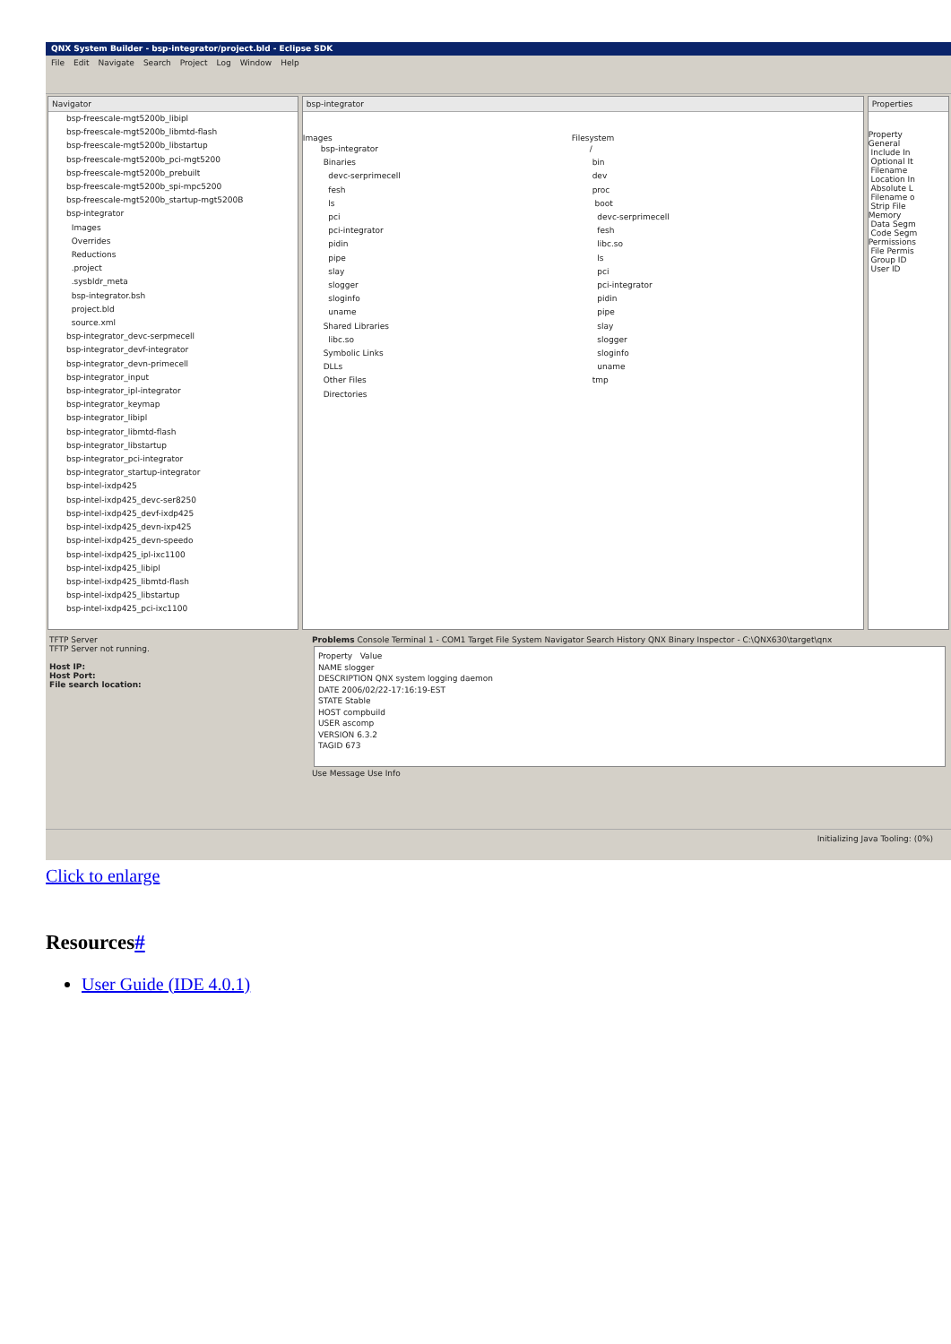QNX System Builder - bsp-integrator/project.bld - Eclipse SDK
File Edit Navigate Search Project Log Window Help
Navigator
bsp-freescale-mgt5200b_libipl
bsp-freescale-mgt5200b_libmtd-flash
bsp-freescale-mgt5200b_libstartup
bsp-freescale-mgt5200b_pci-mgt5200
bsp-freescale-mgt5200b_prebuilt
bsp-freescale-mgt5200b_spi-mpc5200
bsp-freescale-mgt5200b_startup-mgt5200B
bsp-integrator
Images
Overrides
Reductions
.project
.sysbldr_meta
bsp-integrator.bsh
project.bld
source.xml
bsp-integrator_devc-serpmecell
bsp-integrator_devf-integrator
bsp-integrator_devn-primecell
bsp-integrator_input
bsp-integrator_ipl-integrator
bsp-integrator_keymap
bsp-integrator_libipl
bsp-integrator_libmtd-flash
bsp-integrator_libstartup
bsp-integrator_pci-integrator
bsp-integrator_startup-integrator
bsp-intel-ixdp425
bsp-intel-ixdp425_devc-ser8250
bsp-intel-ixdp425_devf-ixdp425
bsp-intel-ixdp425_devn-ixp425
bsp-intel-ixdp425_devn-speedo
bsp-intel-ixdp425_ipl-ixc1100
bsp-intel-ixdp425_libipl
bsp-intel-ixdp425_libmtd-flash
bsp-intel-ixdp425_libstartup
bsp-intel-ixdp425_pci-ixc1100
bsp-integrator
Images
bsp-integrator
Binaries
devc-serprimecell
fesh
ls
pci
pci-integrator
pidin
pipe
slay
slogger
sloginfo
uname
Shared Libraries
libc.so
Symbolic Links
DLLs
Other Files
Directories
Filesystem
/
bin
dev
proc
boot
devc-serprimecell
fesh
libc.so
ls
pci
pci-integrator
pidin
pipe
slay
slogger
sloginfo
uname
tmp
Properties
Property
General
Include In
Optional It
Filename
Location In
Absolute L
Filename o
Strip File
Memory
Data Segm
Code Segm
Permissions
File Permis
Group ID
User ID
TFTP Server
TFTP Server not running.
Host IP:
Host Port:
File search location:
Problems Console Terminal 1 - COM1 Target File System Navigator Search History QNX Binary Inspector - C:\QNX630\target\qnx
Property Value
NAME slogger
DESCRIPTION QNX system logging daemon
DATE 2006/02/22-17:16:19-EST
STATE Stable
HOST compbuild
USER ascomp
VERSION 6.3.2
TAGID 673
Use Message Use Info
Initializing Java Tooling: (0%)
Click to enlarge
Resources#
User Guide (IDE 4.0.1)